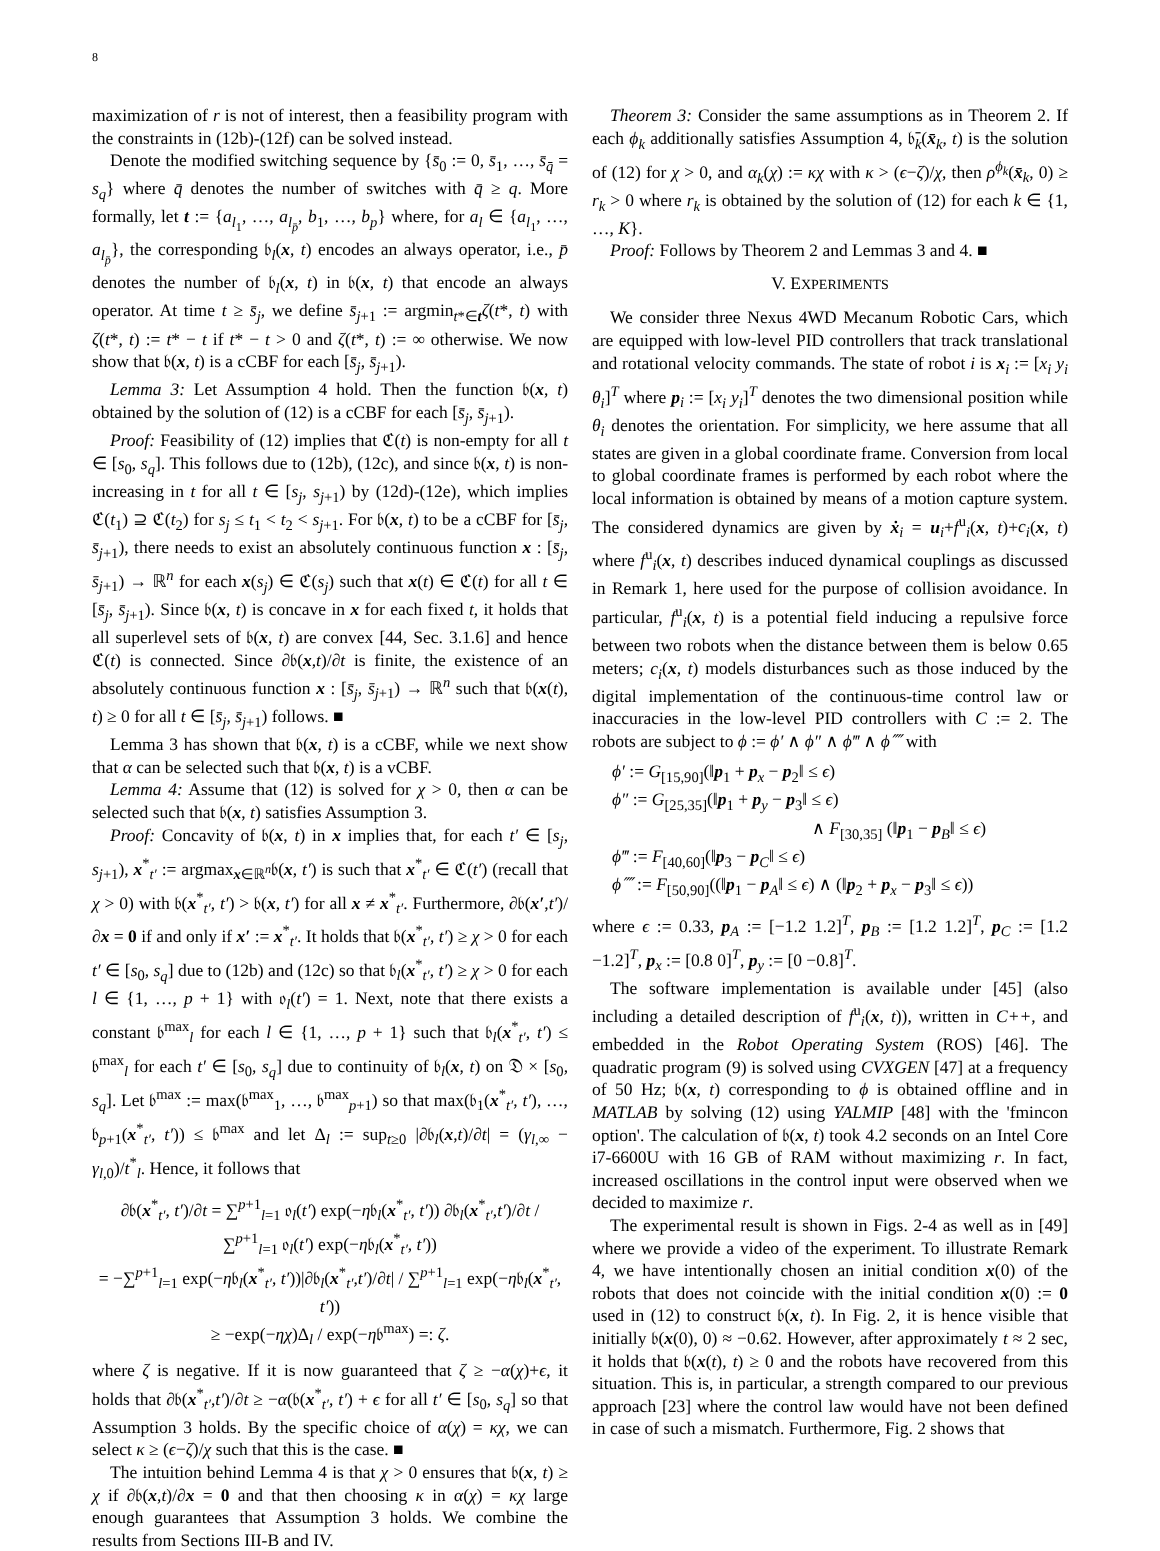8
maximization of r is not of interest, then a feasibility program with the constraints in (12b)-(12f) can be solved instead.
Denote the modified switching sequence by {s̄<sub>0</sub> := 0, s̄<sub>1</sub>, …, s̄<sub>q̄</sub> = s<sub>q</sub>} where q̄ denotes the number of switches with q̄ ≥ q. More formally, let t := {a<sub>l<sub>1</sub></sub>, …, a<sub>l<sub>p̄</sub></sub>, b<sub>1</sub>, …, b<sub>p</sub>} where, for a<sub>l</sub> ∈ {a<sub>l<sub>1</sub></sub>, …, a<sub>l<sub>p̄</sub></sub>}, the corresponding 𝔟<sub>l</sub>(x, t) encodes an always operator, i.e., p̄ denotes the number of 𝔟<sub>l</sub>(x, t) in 𝔟(x, t) that encode an always operator. At time t ≥ s̄<sub>j</sub>, we define s̄<sub>j+1</sub> := argmin<sub>t*∈t</sub>ζ(t*, t) with ζ(t*, t) := t* − t if t* − t > 0 and ζ(t*, t) := ∞ otherwise. We now show that 𝔟(x, t) is a cCBF for each [s̄<sub>j</sub>, s̄<sub>j+1</sub>).
Lemma 3: Let Assumption 4 hold. Then the function 𝔟(x, t) obtained by the solution of (12) is a cCBF for each [s̄<sub>j</sub>, s̄<sub>j+1</sub>).
Proof: Feasibility of (12) implies that ℭ(t) is non-empty for all t ∈ [s<sub>0</sub>, s<sub>q</sub>]. This follows due to (12b), (12c), and since 𝔟(x, t) is non-increasing in t for all t ∈ [s<sub>j</sub>, s<sub>j+1</sub>) by (12d)-(12e), which implies ℭ(t<sub>1</sub>) ⊇ ℭ(t<sub>2</sub>) for s<sub>j</sub> ≤ t<sub>1</sub> < t<sub>2</sub> < s<sub>j+1</sub>. For 𝔟(x, t) to be a cCBF for [s̄<sub>j</sub>, s̄<sub>j+1</sub>), there needs to exist an absolutely continuous function x : [s̄<sub>j</sub>, s̄<sub>j+1</sub>) → ℝ<sup>n</sup> for each x(s<sub>j</sub>) ∈ ℭ(s<sub>j</sub>) such that x(t) ∈ ℭ(t) for all t ∈ [s̄<sub>j</sub>, s̄<sub>j+1</sub>). Since 𝔟(x, t) is concave in x for each fixed t, it holds that all superlevel sets of 𝔟(x, t) are convex [44, Sec. 3.1.6] and hence ℭ(t) is connected. Since ∂𝔟(x,t)/∂t is finite, the existence of an absolutely continuous function x : [s̄<sub>j</sub>, s̄<sub>j+1</sub>) → ℝ<sup>n</sup> such that 𝔟(x(t), t) ≥ 0 for all t ∈ [s̄<sub>j</sub>, s̄<sub>j+1</sub>) follows. ■
Lemma 3 has shown that 𝔟(x, t) is a cCBF, while we next show that α can be selected such that 𝔟(x, t) is a vCBF.
Lemma 4: Assume that (12) is solved for χ > 0, then α can be selected such that 𝔟(x, t) satisfies Assumption 3.
Proof: Concavity of 𝔟(x, t) in x implies that, for each t′ ∈ [s<sub>j</sub>, s<sub>j+1</sub>), x<sup>*</sup><sub>t′</sub> := argmax<sub>x∈ℝ<sup>n</sup></sub>𝔟(x, t′) is such that x<sup>*</sup><sub>t′</sub> ∈ ℭ(t′) (recall that χ > 0) with 𝔟(x<sup>*</sup><sub>t′</sub>, t′) > 𝔟(x, t′) for all x ≠ x<sup>*</sup><sub>t′</sub>. Furthermore, ∂𝔟(x′,t′)/∂x = 0 if and only if x′ := x<sup>*</sup><sub>t′</sub>. It holds that 𝔟(x<sup>*</sup><sub>t′</sub>, t′) ≥ χ > 0 for each t′ ∈ [s<sub>0</sub>, s<sub>q</sub>] due to (12b) and (12c) so that 𝔟<sub>l</sub>(x<sup>*</sup><sub>t′</sub>, t′) ≥ χ > 0 for each l ∈ {1, …, p + 1} with 𝔬<sub>l</sub>(t′) = 1. Next, note that there exists a constant 𝔟<sup>max</sup><sub>l</sub> for each l ∈ {1, …, p + 1} such that 𝔟<sub>l</sub>(x<sup>*</sup><sub>t′</sub>, t′) ≤ 𝔟<sup>max</sup><sub>l</sub> for each t′ ∈ [s<sub>0</sub>, s<sub>q</sub>] due to continuity of 𝔟<sub>l</sub>(x, t) on 𝔇 × [s<sub>0</sub>, s<sub>q</sub>]. Let 𝔟<sup>max</sup> := max(𝔟<sup>max</sup><sub>1</sub>, …, 𝔟<sup>max</sup><sub>p+1</sub>) so that max(𝔟<sub>1</sub>(x<sup>*</sup><sub>t′</sub>, t′), …, 𝔟<sub>p+1</sub>(x<sup>*</sup><sub>t′</sub>, t′)) ≤ 𝔟<sup>max</sup> and let Δ<sub>l</sub> := sup<sub>t≥0</sub> |∂𝔟<sub>l</sub>(x,t)/∂t| = (γ<sub>l,∞</sub> − γ<sub>l,0</sub>)/t<sup>*</sup><sub>l</sub>. Hence, it follows that
∂𝔟(x<sup>*</sup><sub>t′</sub>, t′)/∂t = ∑<sup>p+1</sup><sub>l=1</sub> 𝔬<sub>l</sub>(t′) exp(−η𝔟<sub>l</sub>(x<sup>*</sup><sub>t′</sub>, t′)) ∂𝔟<sub>l</sub>(x<sup>*</sup><sub>t′</sub>,t′)/∂t / ∑<sup>p+1</sup><sub>l=1</sub> 𝔬<sub>l</sub>(t′) exp(−η𝔟<sub>l</sub>(x<sup>*</sup><sub>t′</sub>, t′))
= −∑<sup>p+1</sup><sub>l=1</sub> exp(−η𝔟<sub>l</sub>(x<sup>*</sup><sub>t′</sub>, t′))|∂𝔟<sub>l</sub>(x<sup>*</sup><sub>t′</sub>,t′)/∂t| / ∑<sup>p+1</sup><sub>l=1</sub> exp(−η𝔟<sub>l</sub>(x<sup>*</sup><sub>t′</sub>, t′))
≥ −exp(−ηχ)Δ<sub>l</sub> / exp(−η𝔟<sup>max</sup>) =: ζ.
where ζ is negative. If it is now guaranteed that ζ ≥ −α(χ)+ϵ, it holds that ∂𝔟(x<sup>*</sup><sub>t′</sub>,t′)/∂t ≥ −α(𝔟(x<sup>*</sup><sub>t′</sub>, t′) + ϵ for all t′ ∈ [s<sub>0</sub>, s<sub>q</sub>] so that Assumption 3 holds. By the specific choice of α(χ) = κχ, we can select κ ≥ (ϵ−ζ)/χ such that this is the case. ■
The intuition behind Lemma 4 is that χ > 0 ensures that 𝔟(x, t) ≥ χ if ∂𝔟(x,t)/∂x = 0 and that then choosing κ in α(χ) = κχ large enough guarantees that Assumption 3 holds. We combine the results from Sections III-B and IV.
Theorem 3: Consider the same assumptions as in Theorem 2. If each ϕ<sub>k</sub> additionally satisfies Assumption 4, 𝔟̄<sub>k</sub>(x̄<sub>k</sub>, t) is the solution of (12) for χ > 0, and α<sub>k</sub>(χ) := κχ with κ > (ϵ−ζ)/χ, then ρ<sup>ϕ<sub>k</sub></sup>(x̄<sub>k</sub>, 0) ≥ r<sub>k</sub> > 0 where r<sub>k</sub> is obtained by the solution of (12) for each k ∈ {1, …, K}.
Proof: Follows by Theorem 2 and Lemmas 3 and 4. ■
V. EXPERIMENTS
We consider three Nexus 4WD Mecanum Robotic Cars, which are equipped with low-level PID controllers that track translational and rotational velocity commands. The state of robot i is x<sub>i</sub> := [x<sub>i</sub> y<sub>i</sub> θ<sub>i</sub>]<sup>T</sup> where p<sub>i</sub> := [x<sub>i</sub> y<sub>i</sub>]<sup>T</sup> denotes the two dimensional position while θ<sub>i</sub> denotes the orientation. For simplicity, we here assume that all states are given in a global coordinate frame. Conversion from local to global coordinate frames is performed by each robot where the local information is obtained by means of a motion capture system. The considered dynamics are given by ẋ<sub>i</sub> = u<sub>i</sub>+f<sup>u</sup><sub>i</sub>(x, t)+c<sub>i</sub>(x, t) where f<sup>u</sup><sub>i</sub>(x, t) describes induced dynamical couplings as discussed in Remark 1, here used for the purpose of collision avoidance. In particular, f<sup>u</sup><sub>i</sub>(x, t) is a potential field inducing a repulsive force between two robots when the distance between them is below 0.65 meters; c<sub>i</sub>(x, t) models disturbances such as those induced by the digital implementation of the continuous-time control law or inaccuracies in the low-level PID controllers with C := 2. The robots are subject to ϕ := ϕ′ ∧ ϕ″ ∧ ϕ‴ ∧ ϕ⁗ with
ϕ′ := G<sub>[15,90]</sub>(‖p<sub>1</sub> + p<sub>x</sub> − p<sub>2</sub>‖ ≤ ϵ)
ϕ″ := G<sub>[25,35]</sub>(‖p<sub>1</sub> + p<sub>y</sub> − p<sub>3</sub>‖ ≤ ϵ)
∧ F<sub>[30,35]</sub> (‖p<sub>1</sub> − p<sub>B</sub>‖ ≤ ϵ)
ϕ‴ := F<sub>[40,60]</sub>(‖p<sub>3</sub> − p<sub>C</sub>‖ ≤ ϵ)
ϕ⁗ := F<sub>[50,90]</sub>((‖p<sub>1</sub> − p<sub>A</sub>‖ ≤ ϵ) ∧ (‖p<sub>2</sub> + p<sub>x</sub> − p<sub>3</sub>‖ ≤ ϵ))
where ϵ := 0.33, p<sub>A</sub> := [−1.2 1.2]<sup>T</sup>, p<sub>B</sub> := [1.2 1.2]<sup>T</sup>, p<sub>C</sub> := [1.2 −1.2]<sup>T</sup>, p<sub>x</sub> := [0.8 0]<sup>T</sup>, p<sub>y</sub> := [0 −0.8]<sup>T</sup>.
The software implementation is available under [45] (also including a detailed description of f<sup>u</sup><sub>i</sub>(x, t)), written in C++, and embedded in the Robot Operating System (ROS) [46]. The quadratic program (9) is solved using CVXGEN [47] at a frequency of 50 Hz; 𝔟(x, t) corresponding to ϕ is obtained offline and in MATLAB by solving (12) using YALMIP [48] with the 'fmincon option'. The calculation of 𝔟(x, t) took 4.2 seconds on an Intel Core i7-6600U with 16 GB of RAM without maximizing r. In fact, increased oscillations in the control input were observed when we decided to maximize r.
The experimental result is shown in Figs. 2-4 as well as in [49] where we provide a video of the experiment. To illustrate Remark 4, we have intentionally chosen an initial condition x(0) of the robots that does not coincide with the initial condition x(0) := 0 used in (12) to construct 𝔟(x, t). In Fig. 2, it is hence visible that initially 𝔟(x(0), 0) ≈ −0.62. However, after approximately t ≈ 2 sec, it holds that 𝔟(x(t), t) ≥ 0 and the robots have recovered from this situation. This is, in particular, a strength compared to our previous approach [23] where the control law would have not been defined in case of such a mismatch. Furthermore, Fig. 2 shows that